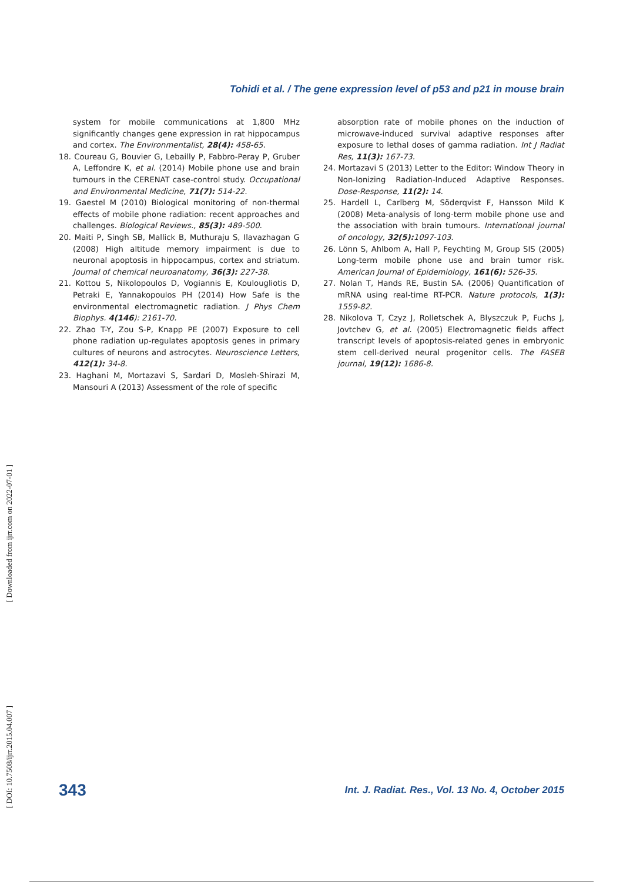Tohidi et al. / The gene expression level of p53 and p21 in mouse brain
system for mobile communications at 1,800 MHz significantly changes gene expression in rat hippocampus and cortex. The Environmentalist, 28(4): 458-65.
18. Coureau G, Bouvier G, Lebailly P, Fabbro-Peray P, Gruber A, Leffondre K, et al. (2014) Mobile phone use and brain tumours in the CERENAT case-control study. Occupational and Environmental Medicine, 71(7): 514-22.
19. Gaestel M (2010) Biological monitoring of non-thermal effects of mobile phone radiation: recent approaches and challenges. Biological Reviews., 85(3): 489-500.
20. Maiti P, Singh SB, Mallick B, Muthuraju S, Ilavazhagan G (2008) High altitude memory impairment is due to neuronal apoptosis in hippocampus, cortex and striatum. Journal of chemical neuroanatomy, 36(3): 227-38.
21. Kottou S, Nikolopoulos D, Vogiannis E, Koulougliotis D, Petraki E, Yannakopoulos PH (2014) How Safe is the environmental electromagnetic radiation. J Phys Chem Biophys. 4(146): 2161-70.
22. Zhao T-Y, Zou S-P, Knapp PE (2007) Exposure to cell phone radiation up-regulates apoptosis genes in primary cultures of neurons and astrocytes. Neuroscience Letters, 412(1): 34-8.
23. Haghani M, Mortazavi S, Sardari D, Mosleh-Shirazi M, Mansouri A (2013) Assessment of the role of specific
absorption rate of mobile phones on the induction of microwave-induced survival adaptive responses after exposure to lethal doses of gamma radiation. Int J Radiat Res, 11(3): 167-73.
24. Mortazavi S (2013) Letter to the Editor: Window Theory in Non-Ionizing Radiation-Induced Adaptive Responses. Dose-Response, 11(2): 14.
25. Hardell L, Carlberg M, Söderqvist F, Hansson Mild K (2008) Meta-analysis of long-term mobile phone use and the association with brain tumours. International journal of oncology, 32(5): 1097-103.
26. Lönn S, Ahlbom A, Hall P, Feychting M, Group SIS (2005) Long-term mobile phone use and brain tumor risk. American Journal of Epidemiology, 161(6): 526-35.
27. Nolan T, Hands RE, Bustin SA. (2006) Quantification of mRNA using real-time RT-PCR. Nature protocols, 1(3): 1559-82.
28. Nikolova T, Czyz J, Rolletschek A, Blyszczuk P, Fuchs J, Jovtchev G, et al. (2005) Electromagnetic fields affect transcript levels of apoptosis-related genes in embryonic stem cell-derived neural progenitor cells. The FASEB journal, 19(12): 1686-8.
[ Downloaded from ijrr.com on 2022-07-01 ]
[ DOI: 10.7508/ijrr.2015.04.007 ]
343 Int. J. Radiat. Res., Vol. 13 No. 4, October 2015